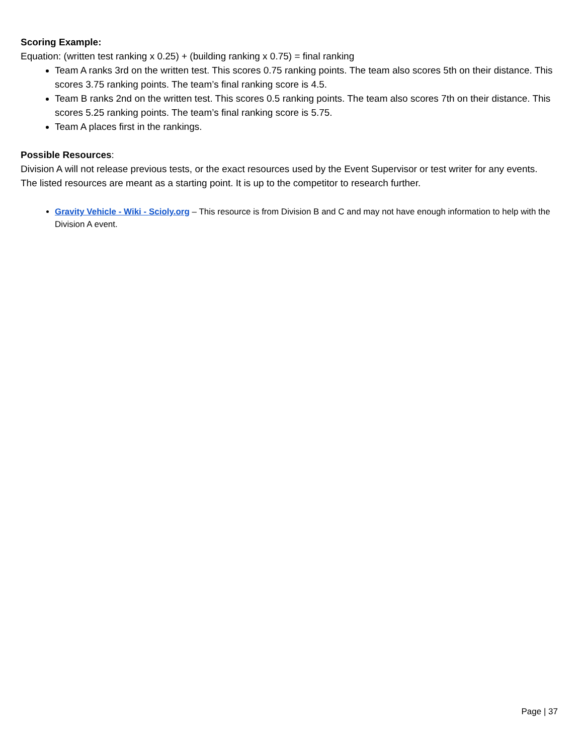Scoring Example:
Equation: (written test ranking x 0.25) + (building ranking x 0.75) = final ranking
Team A ranks 3rd on the written test. This scores 0.75 ranking points. The team also scores 5th on their distance. This scores 3.75 ranking points. The team’s final ranking score is 4.5.
Team B ranks 2nd on the written test. This scores 0.5 ranking points. The team also scores 7th on their distance. This scores 5.25 ranking points. The team’s final ranking score is 5.75.
Team A places first in the rankings.
Possible Resources:
Division A will not release previous tests, or the exact resources used by the Event Supervisor or test writer for any events. The listed resources are meant as a starting point. It is up to the competitor to research further.
Gravity Vehicle - Wiki - Scioly.org – This resource is from Division B and C and may not have enough information to help with the Division A event.
Page | 37